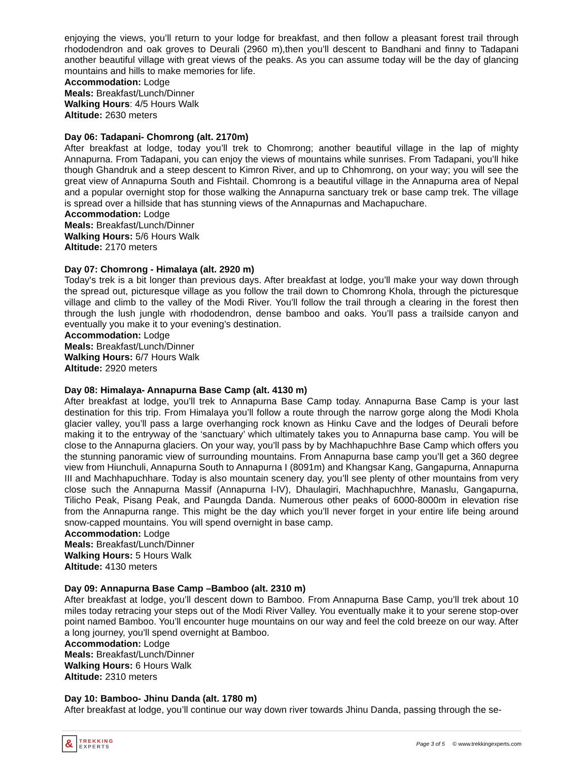enjoying the views, you’ll return to your lodge for breakfast, and then follow a pleasant forest trail through rhododendron and oak groves to Deurali (2960 m),then you’ll descent to Bandhani and finny to Tadapani another beautiful village with great views of the peaks. As you can assume today will be the day of glancing mountains and hills to make memories for life.
Accommodation: Lodge
Meals: Breakfast/Lunch/Dinner
Walking Hours: 4/5 Hours Walk
Altitude: 2630 meters
Day 06: Tadapani- Chomrong (alt. 2170m)
After breakfast at lodge, today you’ll trek to Chomrong; another beautiful village in the lap of mighty Annapurna. From Tadapani, you can enjoy the views of mountains while sunrises. From Tadapani, you’ll hike though Ghandruk and a steep descent to Kimron River, and up to Chhomrong, on your way; you will see the great view of Annapurna South and Fishtail. Chomrong is a beautiful village in the Annapurna area of Nepal and a popular overnight stop for those walking the Annapurna sanctuary trek or base camp trek. The village is spread over a hillside that has stunning views of the Annapurnas and Machapuchare.
Accommodation: Lodge
Meals: Breakfast/Lunch/Dinner
Walking Hours: 5/6 Hours Walk
Altitude: 2170 meters
Day 07: Chomrong - Himalaya (alt. 2920 m)
Today's trek is a bit longer than previous days. After breakfast at lodge, you’ll make your way down through the spread out, picturesque village as you follow the trail down to Chomrong Khola, through the picturesque village and climb to the valley of the Modi River. You’ll follow the trail through a clearing in the forest then through the lush jungle with rhododendron, dense bamboo and oaks. You’ll pass a trailside canyon and eventually you make it to your evening’s destination.
Accommodation: Lodge
Meals: Breakfast/Lunch/Dinner
Walking Hours: 6/7 Hours Walk
Altitude: 2920 meters
Day 08: Himalaya- Annapurna Base Camp (alt. 4130 m)
After breakfast at lodge, you’ll trek to Annapurna Base Camp today. Annapurna Base Camp is your last destination for this trip. From Himalaya you’ll follow a route through the narrow gorge along the Modi Khola glacier valley, you’ll pass a large overhanging rock known as Hinku Cave and the lodges of Deurali before making it to the entryway of the ‘sanctuary’ which ultimately takes you to Annapurna base camp. You will be close to the Annapurna glaciers. On your way, you’ll pass by by Machhapuchhre Base Camp which offers you the stunning panoramic view of surrounding mountains. From Annapurna base camp you’ll get a 360 degree view from Hiunchuli, Annapurna South to Annapurna I (8091m) and Khangsar Kang, Gangapurna, Annapurna III and Machhapuchhare. Today is also mountain scenery day, you’ll see plenty of other mountains from very close such the Annapurna Massif (Annapurna I-IV), Dhaulagiri, Machhapuchhre, Manaslu, Gangapurna, Tilicho Peak, Pisang Peak, and Paungda Danda. Numerous other peaks of 6000-8000m in elevation rise from the Annapurna range. This might be the day which you’ll never forget in your entire life being around snow-capped mountains. You will spend overnight in base camp.
Accommodation: Lodge
Meals: Breakfast/Lunch/Dinner
Walking Hours: 5 Hours Walk
Altitude: 4130 meters
Day 09: Annapurna Base Camp –Bamboo (alt. 2310 m)
After breakfast at lodge, you’ll descent down to Bamboo. From Annapurna Base Camp, you’ll trek about 10 miles today retracing your steps out of the Modi River Valley. You eventually make it to your serene stop-over point named Bamboo. You’ll encounter huge mountains on our way and feel the cold breeze on our way. After a long journey, you’ll spend overnight at Bamboo.
Accommodation: Lodge
Meals: Breakfast/Lunch/Dinner
Walking Hours: 6 Hours Walk
Altitude: 2310 meters
Day 10: Bamboo- Jhinu Danda (alt. 1780 m)
After breakfast at lodge, you’ll continue our way down river towards Jhinu Danda, passing through the se-
&
TREKKING
EXPERTS
Page 3 of 5 © www.trekkingexperts.com